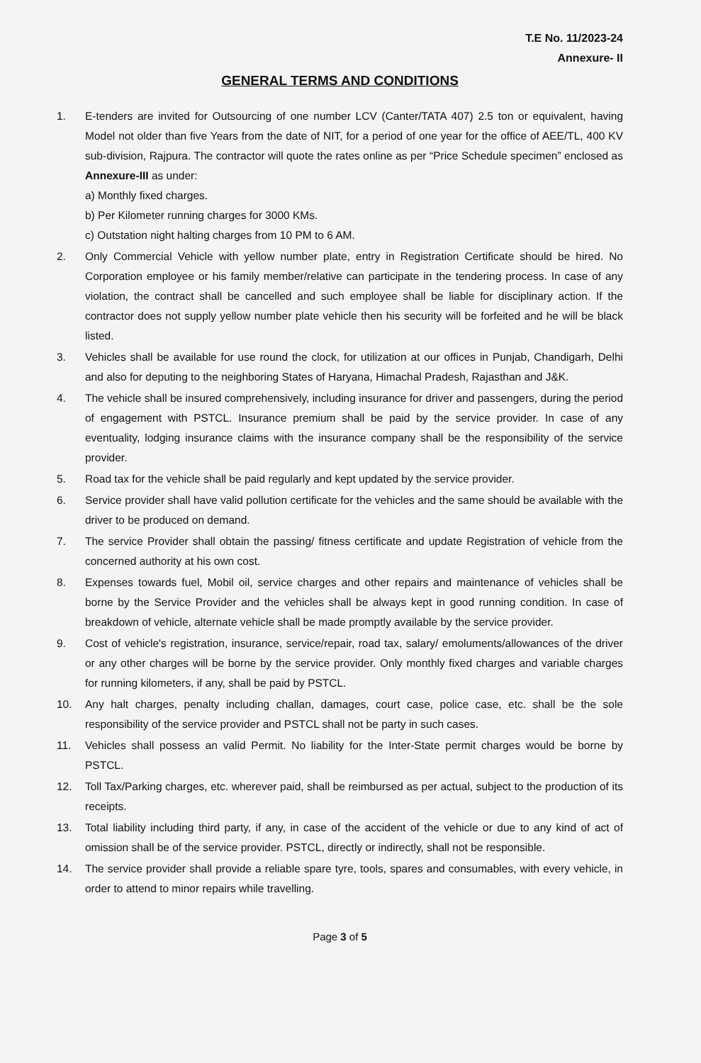T.E No. 11/2023-24
Annexure- II
GENERAL TERMS AND CONDITIONS
1. E-tenders are invited for Outsourcing of one number LCV (Canter/TATA 407) 2.5 ton or equivalent, having Model not older than five Years from the date of NIT, for a period of one year for the office of AEE/TL, 400 KV sub-division, Rajpura. The contractor will quote the rates online as per “Price Schedule specimen” enclosed as Annexure-III as under:
a) Monthly fixed charges.
b) Per Kilometer running charges for 3000 KMs.
c) Outstation night halting charges from 10 PM to 6 AM.
2. Only Commercial Vehicle with yellow number plate, entry in Registration Certificate should be hired. No Corporation employee or his family member/relative can participate in the tendering process. In case of any violation, the contract shall be cancelled and such employee shall be liable for disciplinary action. If the contractor does not supply yellow number plate vehicle then his security will be forfeited and he will be black listed.
3. Vehicles shall be available for use round the clock, for utilization at our offices in Punjab, Chandigarh, Delhi and also for deputing to the neighboring States of Haryana, Himachal Pradesh, Rajasthan and J&K.
4. The vehicle shall be insured comprehensively, including insurance for driver and passengers, during the period of engagement with PSTCL. Insurance premium shall be paid by the service provider. In case of any eventuality, lodging insurance claims with the insurance company shall be the responsibility of the service provider.
5. Road tax for the vehicle shall be paid regularly and kept updated by the service provider.
6. Service provider shall have valid pollution certificate for the vehicles and the same should be available with the driver to be produced on demand.
7. The service Provider shall obtain the passing/ fitness certificate and update Registration of vehicle from the concerned authority at his own cost.
8. Expenses towards fuel, Mobil oil, service charges and other repairs and maintenance of vehicles shall be borne by the Service Provider and the vehicles shall be always kept in good running condition. In case of breakdown of vehicle, alternate vehicle shall be made promptly available by the service provider.
9. Cost of vehicle's registration, insurance, service/repair, road tax, salary/ emoluments/allowances of the driver or any other charges will be borne by the service provider. Only monthly fixed charges and variable charges for running kilometers, if any, shall be paid by PSTCL.
10. Any halt charges, penalty including challan, damages, court case, police case, etc. shall be the sole responsibility of the service provider and PSTCL shall not be party in such cases.
11. Vehicles shall possess an valid Permit. No liability for the Inter-State permit charges would be borne by PSTCL.
12. Toll Tax/Parking charges, etc. wherever paid, shall be reimbursed as per actual, subject to the production of its receipts.
13. Total liability including third party, if any, in case of the accident of the vehicle or due to any kind of act of omission shall be of the service provider. PSTCL, directly or indirectly, shall not be responsible.
14. The service provider shall provide a reliable spare tyre, tools, spares and consumables, with every vehicle, in order to attend to minor repairs while travelling.
Page 3 of 5